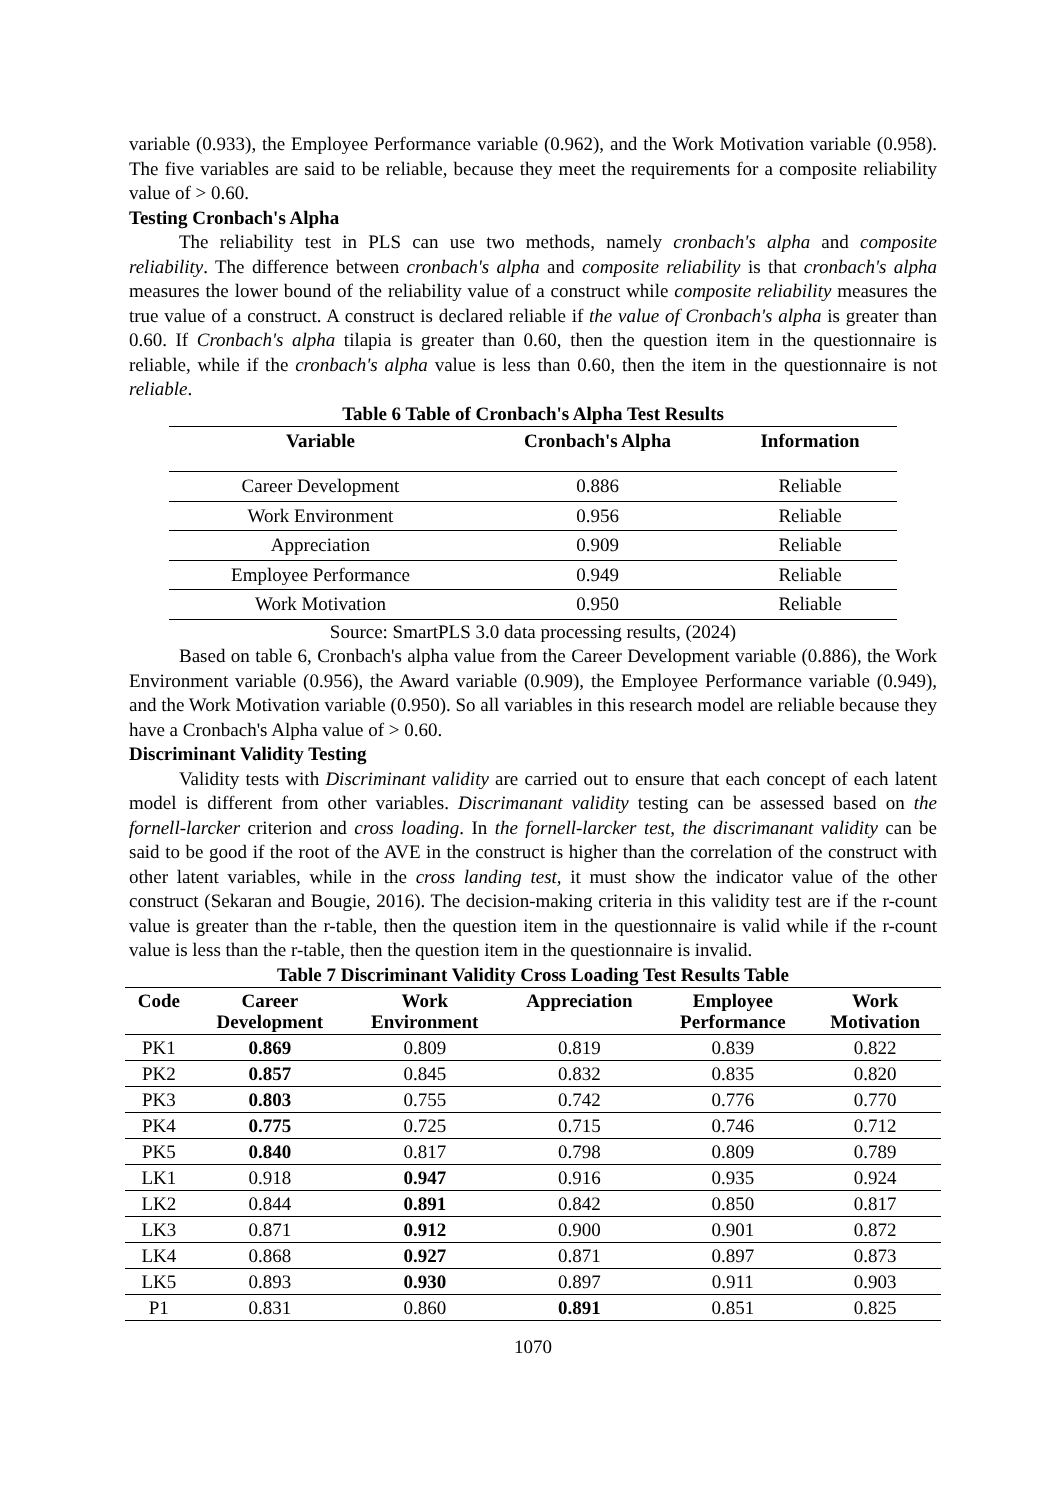variable (0.933), the Employee Performance variable (0.962), and the Work Motivation variable (0.958). The five variables are said to be reliable, because they meet the requirements for a composite reliability value of > 0.60.
Testing Cronbach's Alpha
The reliability test in PLS can use two methods, namely cronbach's alpha and composite reliability. The difference between cronbach's alpha and composite reliability is that cronbach's alpha measures the lower bound of the reliability value of a construct while composite reliability measures the true value of a construct. A construct is declared reliable if the value of Cronbach's alpha is greater than 0.60. If Cronbach's alpha tilapia is greater than 0.60, then the question item in the questionnaire is reliable, while if the cronbach's alpha value is less than 0.60, then the item in the questionnaire is not reliable.
Table 6 Table of Cronbach's Alpha Test Results
| Variable | Cronbach's Alpha | Information |
| --- | --- | --- |
| Career Development | 0.886 | Reliable |
| Work Environment | 0.956 | Reliable |
| Appreciation | 0.909 | Reliable |
| Employee Performance | 0.949 | Reliable |
| Work Motivation | 0.950 | Reliable |
Source: SmartPLS 3.0 data processing results, (2024)
Based on table 6, Cronbach's alpha value from the Career Development variable (0.886), the Work Environment variable (0.956), the Award variable (0.909), the Employee Performance variable (0.949), and the Work Motivation variable (0.950). So all variables in this research model are reliable because they have a Cronbach's Alpha value of > 0.60.
Discriminant Validity Testing
Validity tests with Discriminant validity are carried out to ensure that each concept of each latent model is different from other variables. Discrimanant validity testing can be assessed based on the fornell-larcker criterion and cross loading. In the fornell-larcker test, the discrimanant validity can be said to be good if the root of the AVE in the construct is higher than the correlation of the construct with other latent variables, while in the cross landing test, it must show the indicator value of the other construct (Sekaran and Bougie, 2016). The decision-making criteria in this validity test are if the r-count value is greater than the r-table, then the question item in the questionnaire is valid while if the r-count value is less than the r-table, then the question item in the questionnaire is invalid.
Table 7 Discriminant Validity Cross Loading Test Results Table
| Code | Career Development | Work Environment | Appreciation | Employee Performance | Work Motivation |
| --- | --- | --- | --- | --- | --- |
| PK1 | 0.869 | 0.809 | 0.819 | 0.839 | 0.822 |
| PK2 | 0.857 | 0.845 | 0.832 | 0.835 | 0.820 |
| PK3 | 0.803 | 0.755 | 0.742 | 0.776 | 0.770 |
| PK4 | 0.775 | 0.725 | 0.715 | 0.746 | 0.712 |
| PK5 | 0.840 | 0.817 | 0.798 | 0.809 | 0.789 |
| LK1 | 0.918 | 0.947 | 0.916 | 0.935 | 0.924 |
| LK2 | 0.844 | 0.891 | 0.842 | 0.850 | 0.817 |
| LK3 | 0.871 | 0.912 | 0.900 | 0.901 | 0.872 |
| LK4 | 0.868 | 0.927 | 0.871 | 0.897 | 0.873 |
| LK5 | 0.893 | 0.930 | 0.897 | 0.911 | 0.903 |
| P1 | 0.831 | 0.860 | 0.891 | 0.851 | 0.825 |
1070